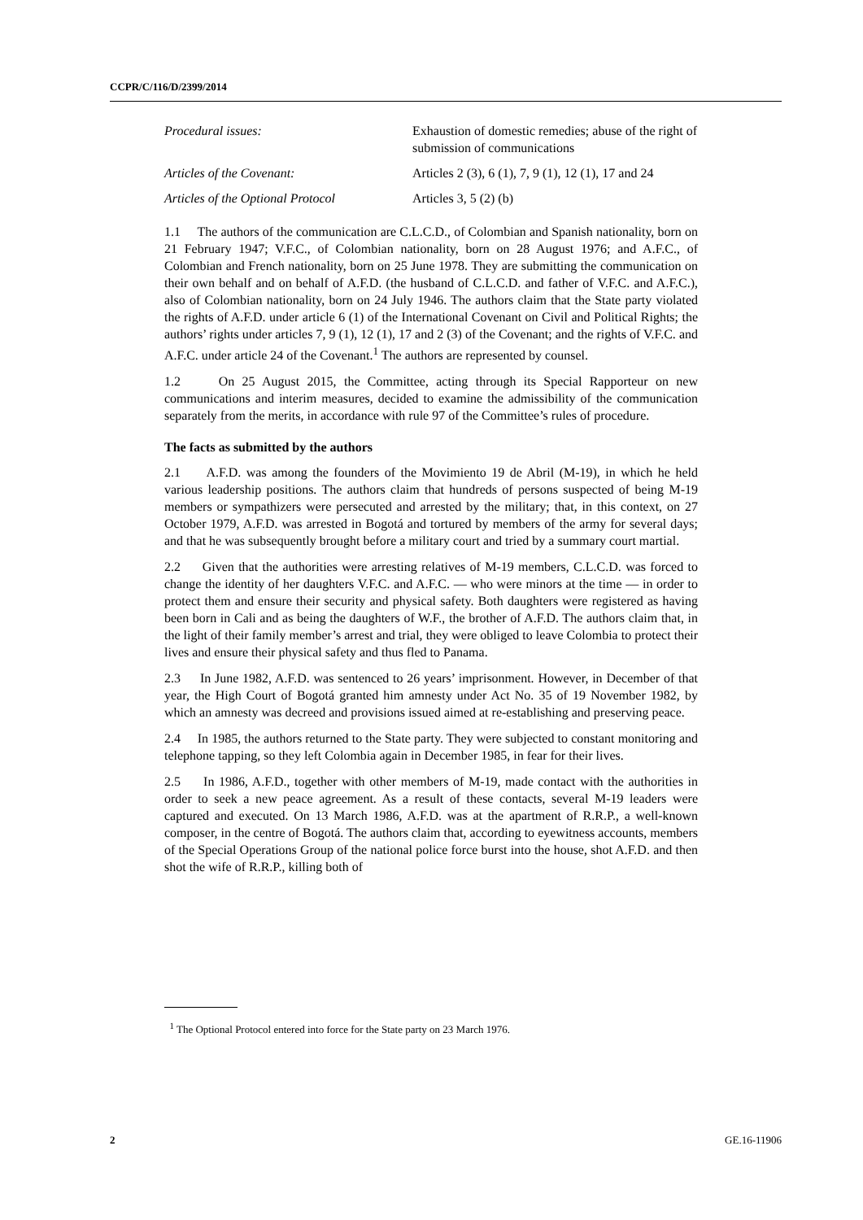CCPR/C/116/D/2399/2014
Procedural issues: Exhaustion of domestic remedies; abuse of the right of submission of communications
Articles of the Covenant: Articles 2 (3), 6 (1), 7, 9 (1), 12 (1), 17 and 24
Articles of the Optional Protocol
Articles 3, 5 (2) (b)
1.1 The authors of the communication are C.L.C.D., of Colombian and Spanish nationality, born on 21 February 1947; V.F.C., of Colombian nationality, born on 28 August 1976; and A.F.C., of Colombian and French nationality, born on 25 June 1978. They are submitting the communication on their own behalf and on behalf of A.F.D. (the husband of C.L.C.D. and father of V.F.C. and A.F.C.), also of Colombian nationality, born on 24 July 1946. The authors claim that the State party violated the rights of A.F.D. under article 6 (1) of the International Covenant on Civil and Political Rights; the authors’ rights under articles 7, 9 (1), 12 (1), 17 and 2 (3) of the Covenant; and the rights of V.F.C. and A.F.C. under article 24 of the Covenant.<sup>1</sup> The authors are represented by counsel.
1.2 On 25 August 2015, the Committee, acting through its Special Rapporteur on new communications and interim measures, decided to examine the admissibility of the communication separately from the merits, in accordance with rule 97 of the Committee’s rules of procedure.
The facts as submitted by the authors
2.1 A.F.D. was among the founders of the Movimiento 19 de Abril (M-19), in which he held various leadership positions. The authors claim that hundreds of persons suspected of being M-19 members or sympathizers were persecuted and arrested by the military; that, in this context, on 27 October 1979, A.F.D. was arrested in Bogotá and tortured by members of the army for several days; and that he was subsequently brought before a military court and tried by a summary court martial.
2.2 Given that the authorities were arresting relatives of M-19 members, C.L.C.D. was forced to change the identity of her daughters V.F.C. and A.F.C. — who were minors at the time — in order to protect them and ensure their security and physical safety. Both daughters were registered as having been born in Cali and as being the daughters of W.F., the brother of A.F.D. The authors claim that, in the light of their family member’s arrest and trial, they were obliged to leave Colombia to protect their lives and ensure their physical safety and thus fled to Panama.
2.3 In June 1982, A.F.D. was sentenced to 26 years’ imprisonment. However, in December of that year, the High Court of Bogotá granted him amnesty under Act No. 35 of 19 November 1982, by which an amnesty was decreed and provisions issued aimed at re-establishing and preserving peace.
2.4 In 1985, the authors returned to the State party. They were subjected to constant monitoring and telephone tapping, so they left Colombia again in December 1985, in fear for their lives.
2.5 In 1986, A.F.D., together with other members of M-19, made contact with the authorities in order to seek a new peace agreement. As a result of these contacts, several M-19 leaders were captured and executed. On 13 March 1986, A.F.D. was at the apartment of R.R.P., a well-known composer, in the centre of Bogotá. The authors claim that, according to eyewitness accounts, members of the Special Operations Group of the national police force burst into the house, shot A.F.D. and then shot the wife of R.R.P., killing both of
<sup>1</sup> The Optional Protocol entered into force for the State party on 23 March 1976.
2 GE.16-11906